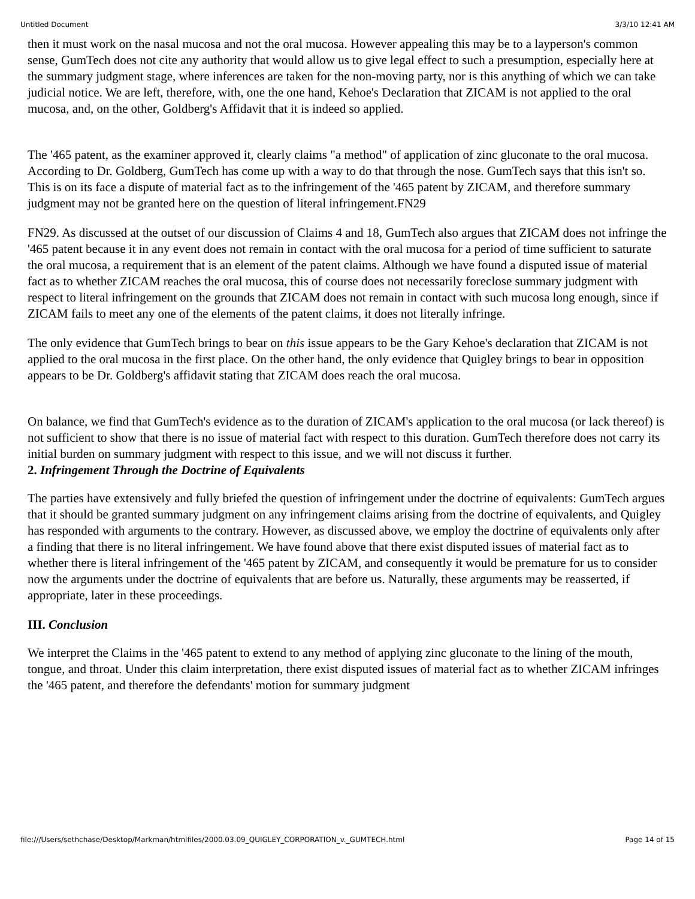Untitled Document 3/3/10 12:41 AM
then it must work on the nasal mucosa and not the oral mucosa. However appealing this may be to a layperson's common sense, GumTech does not cite any authority that would allow us to give legal effect to such a presumption, especially here at the summary judgment stage, where inferences are taken for the non-moving party, nor is this anything of which we can take judicial notice. We are left, therefore, with, one the one hand, Kehoe's Declaration that ZICAM is not applied to the oral mucosa, and, on the other, Goldberg's Affidavit that it is indeed so applied.
The '465 patent, as the examiner approved it, clearly claims "a method" of application of zinc gluconate to the oral mucosa. According to Dr. Goldberg, GumTech has come up with a way to do that through the nose. GumTech says that this isn't so. This is on its face a dispute of material fact as to the infringement of the '465 patent by ZICAM, and therefore summary judgment may not be granted here on the question of literal infringement.FN29
FN29. As discussed at the outset of our discussion of Claims 4 and 18, GumTech also argues that ZICAM does not infringe the '465 patent because it in any event does not remain in contact with the oral mucosa for a period of time sufficient to saturate the oral mucosa, a requirement that is an element of the patent claims. Although we have found a disputed issue of material fact as to whether ZICAM reaches the oral mucosa, this of course does not necessarily foreclose summary judgment with respect to literal infringement on the grounds that ZICAM does not remain in contact with such mucosa long enough, since if ZICAM fails to meet any one of the elements of the patent claims, it does not literally infringe.
The only evidence that GumTech brings to bear on this issue appears to be the Gary Kehoe's declaration that ZICAM is not applied to the oral mucosa in the first place. On the other hand, the only evidence that Quigley brings to bear in opposition appears to be Dr. Goldberg's affidavit stating that ZICAM does reach the oral mucosa.
On balance, we find that GumTech's evidence as to the duration of ZICAM's application to the oral mucosa (or lack thereof) is not sufficient to show that there is no issue of material fact with respect to this duration. GumTech therefore does not carry its initial burden on summary judgment with respect to this issue, and we will not discuss it further.
2. Infringement Through the Doctrine of Equivalents
The parties have extensively and fully briefed the question of infringement under the doctrine of equivalents: GumTech argues that it should be granted summary judgment on any infringement claims arising from the doctrine of equivalents, and Quigley has responded with arguments to the contrary. However, as discussed above, we employ the doctrine of equivalents only after a finding that there is no literal infringement. We have found above that there exist disputed issues of material fact as to whether there is literal infringement of the '465 patent by ZICAM, and consequently it would be premature for us to consider now the arguments under the doctrine of equivalents that are before us. Naturally, these arguments may be reasserted, if appropriate, later in these proceedings.
III. Conclusion
We interpret the Claims in the '465 patent to extend to any method of applying zinc gluconate to the lining of the mouth, tongue, and throat. Under this claim interpretation, there exist disputed issues of material fact as to whether ZICAM infringes the '465 patent, and therefore the defendants' motion for summary judgment
file:///Users/sethchase/Desktop/Markman/htmlfiles/2000.03.09_QUIGLEY_CORPORATION_v._GUMTECH.html Page 14 of 15